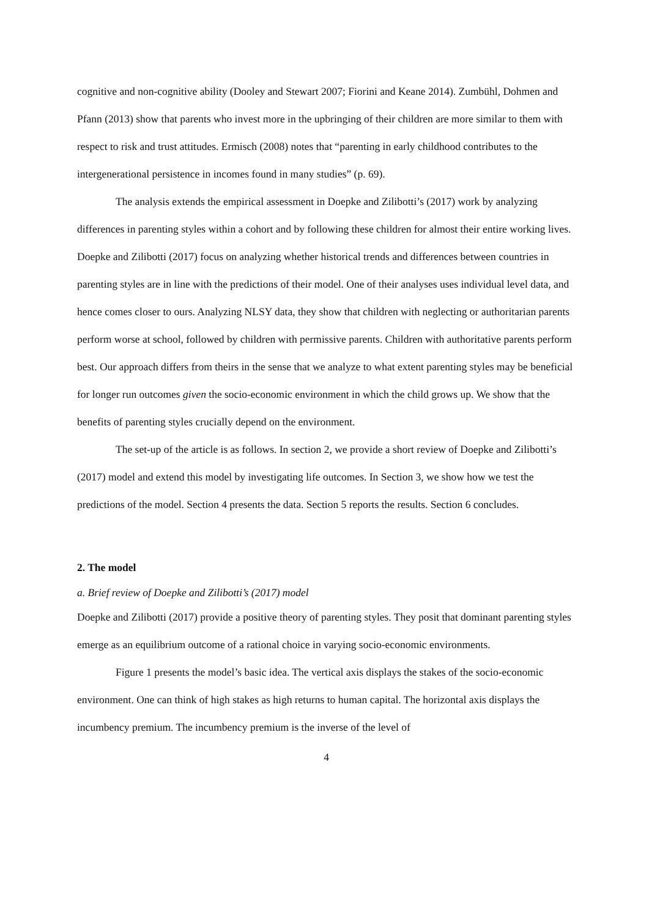cognitive and non-cognitive ability (Dooley and Stewart 2007; Fiorini and Keane 2014). Zumbühl, Dohmen and Pfann (2013) show that parents who invest more in the upbringing of their children are more similar to them with respect to risk and trust attitudes. Ermisch (2008) notes that “parenting in early childhood contributes to the intergenerational persistence in incomes found in many studies” (p. 69).
The analysis extends the empirical assessment in Doepke and Zilibotti’s (2017) work by analyzing differences in parenting styles within a cohort and by following these children for almost their entire working lives. Doepke and Zilibotti (2017) focus on analyzing whether historical trends and differences between countries in parenting styles are in line with the predictions of their model. One of their analyses uses individual level data, and hence comes closer to ours. Analyzing NLSY data, they show that children with neglecting or authoritarian parents perform worse at school, followed by children with permissive parents. Children with authoritative parents perform best. Our approach differs from theirs in the sense that we analyze to what extent parenting styles may be beneficial for longer run outcomes given the socio-economic environment in which the child grows up. We show that the benefits of parenting styles crucially depend on the environment.
The set-up of the article is as follows. In section 2, we provide a short review of Doepke and Zilibotti’s (2017) model and extend this model by investigating life outcomes. In Section 3, we show how we test the predictions of the model. Section 4 presents the data. Section 5 reports the results. Section 6 concludes.
2. The model
a. Brief review of Doepke and Zilibotti’s (2017) model
Doepke and Zilibotti (2017) provide a positive theory of parenting styles. They posit that dominant parenting styles emerge as an equilibrium outcome of a rational choice in varying socio-economic environments.
Figure 1 presents the model’s basic idea. The vertical axis displays the stakes of the socio-economic environment. One can think of high stakes as high returns to human capital. The horizontal axis displays the incumbency premium. The incumbency premium is the inverse of the level of
4